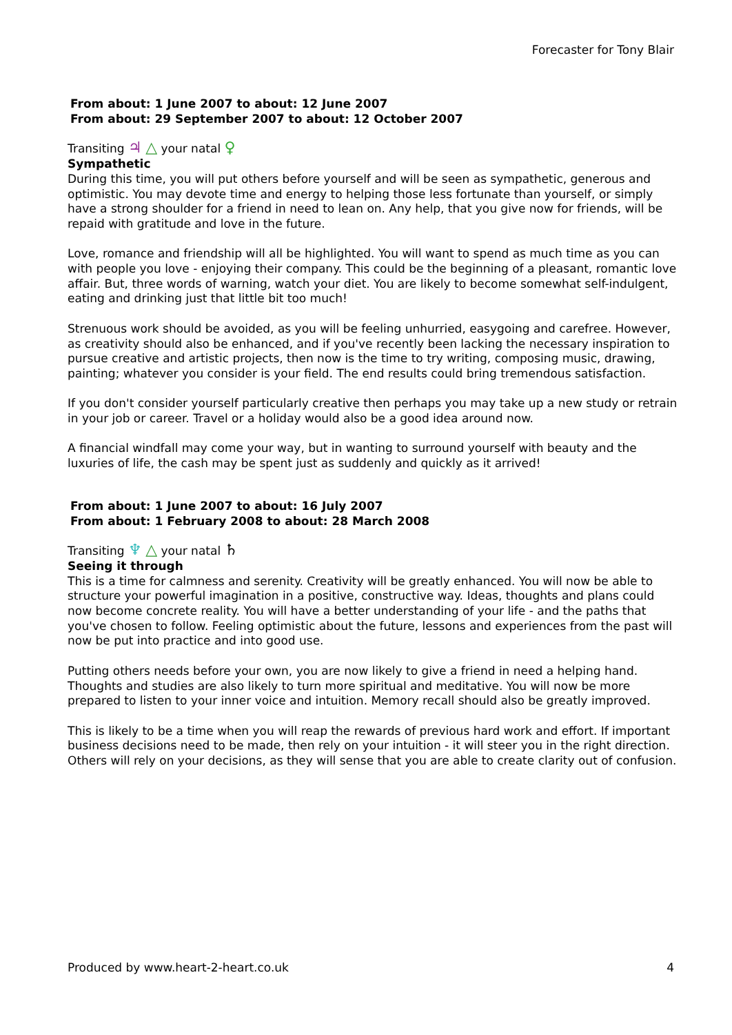Forecaster for Tony Blair
From about: 1 June 2007 to about: 12 June 2007
From about: 29 September 2007 to about: 12 October 2007
Transiting ♃ △ your natal ♀
Sympathetic
During this time, you will put others before yourself and will be seen as sympathetic, generous and optimistic. You may devote time and energy to helping those less fortunate than yourself, or simply have a strong shoulder for a friend in need to lean on. Any help, that you give now for friends, will be repaid with gratitude and love in the future.
Love, romance and friendship will all be highlighted. You will want to spend as much time as you can with people you love - enjoying their company. This could be the beginning of a pleasant, romantic love affair. But, three words of warning, watch your diet. You are likely to become somewhat self-indulgent, eating and drinking just that little bit too much!
Strenuous work should be avoided, as you will be feeling unhurried, easygoing and carefree. However, as creativity should also be enhanced, and if you've recently been lacking the necessary inspiration to pursue creative and artistic projects, then now is the time to try writing, composing music, drawing, painting; whatever you consider is your field. The end results could bring tremendous satisfaction.
If you don't consider yourself particularly creative then perhaps you may take up a new study or retrain in your job or career. Travel or a holiday would also be a good idea around now.
A financial windfall may come your way, but in wanting to surround yourself with beauty and the luxuries of life, the cash may be spent just as suddenly and quickly as it arrived!
From about: 1 June 2007 to about: 16 July 2007
From about: 1 February 2008 to about: 28 March 2008
Transiting ♆ △ your natal ♄
Seeing it through
This is a time for calmness and serenity. Creativity will be greatly enhanced. You will now be able to structure your powerful imagination in a positive, constructive way. Ideas, thoughts and plans could now become concrete reality. You will have a better understanding of your life - and the paths that you've chosen to follow. Feeling optimistic about the future, lessons and experiences from the past will now be put into practice and into good use.
Putting others needs before your own, you are now likely to give a friend in need a helping hand. Thoughts and studies are also likely to turn more spiritual and meditative. You will now be more prepared to listen to your inner voice and intuition. Memory recall should also be greatly improved.
This is likely to be a time when you will reap the rewards of previous hard work and effort. If important business decisions need to be made, then rely on your intuition - it will steer you in the right direction. Others will rely on your decisions, as they will sense that you are able to create clarity out of confusion.
Produced by www.heart-2-heart.co.uk 4